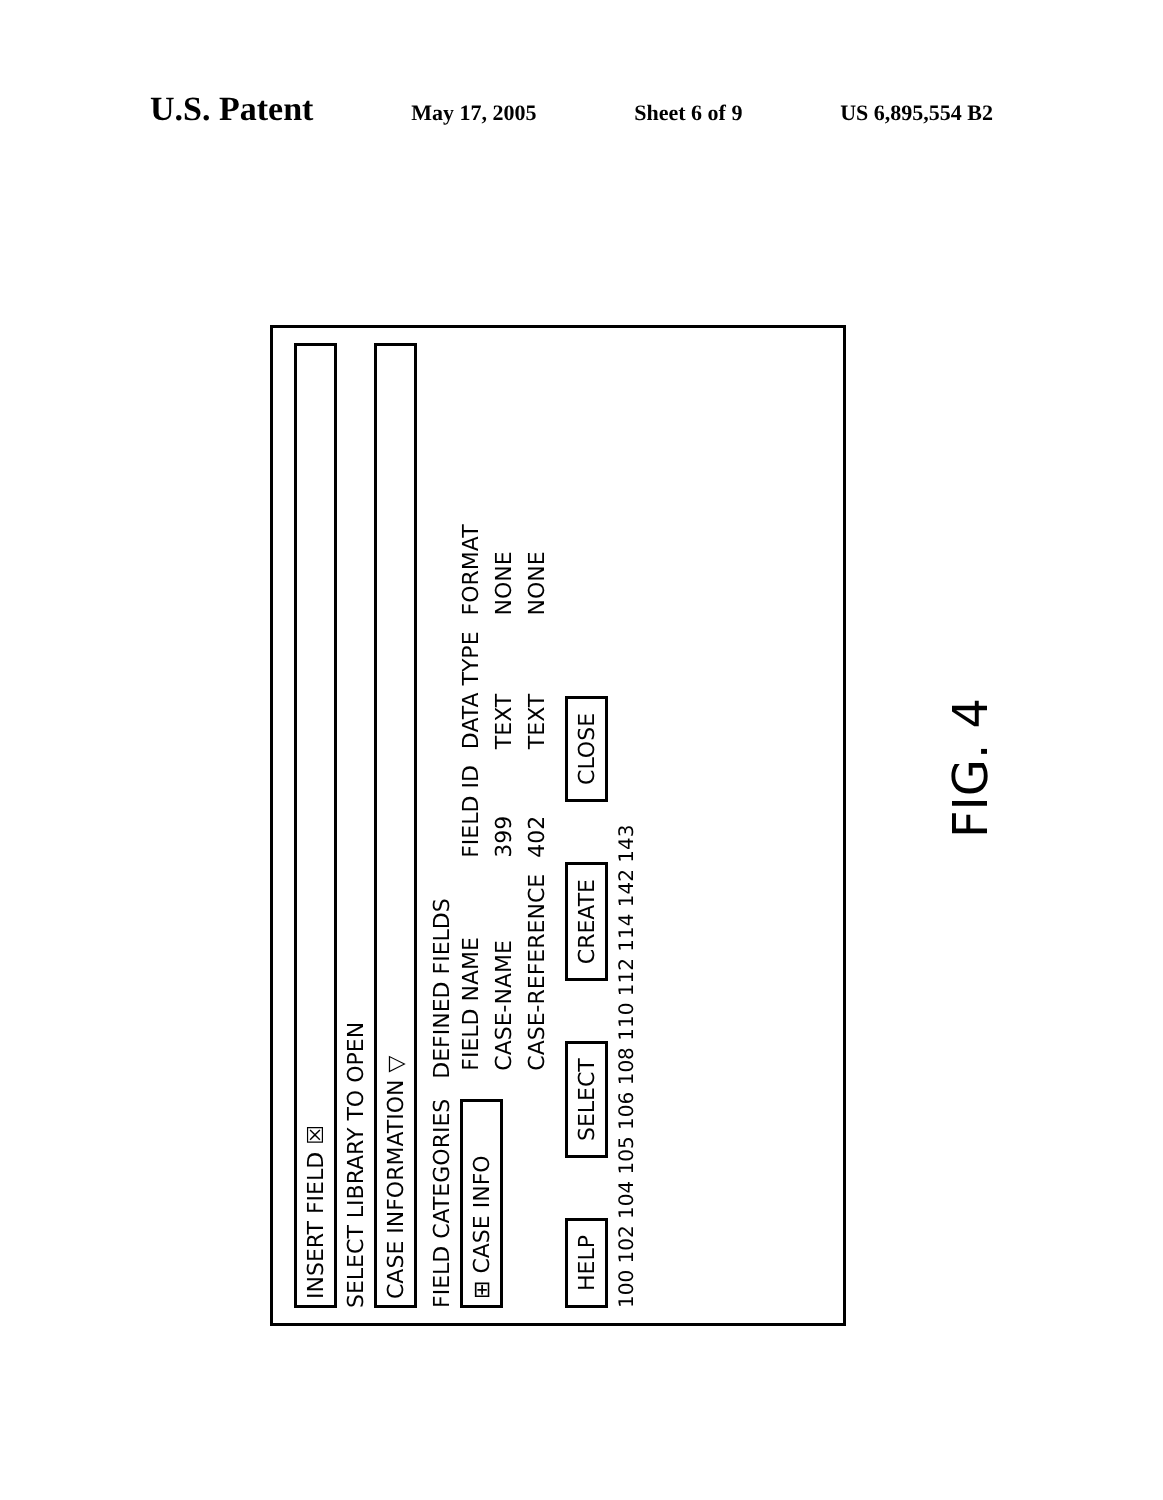U.S. Patent
May 17, 2005 Sheet 6 of 9 US 6,895,554 B2
INSERT FIELD ☒
SELECT LIBRARY TO OPEN
CASE INFORMATION ▽
FIELD CATEGORIES
⊞ CASE INFO
DEFINED FIELDS
| FIELD NAME | FIELD ID | DATA TYPE | FORMAT |
| CASE-NAME | 399 | TEXT | NONE |
| CASE-REFERENCE | 402 | TEXT | NONE |
HELP SELECT CREATE CLOSE
100 102 104 105 106 108 110 112 114 142 143
FIG. 4